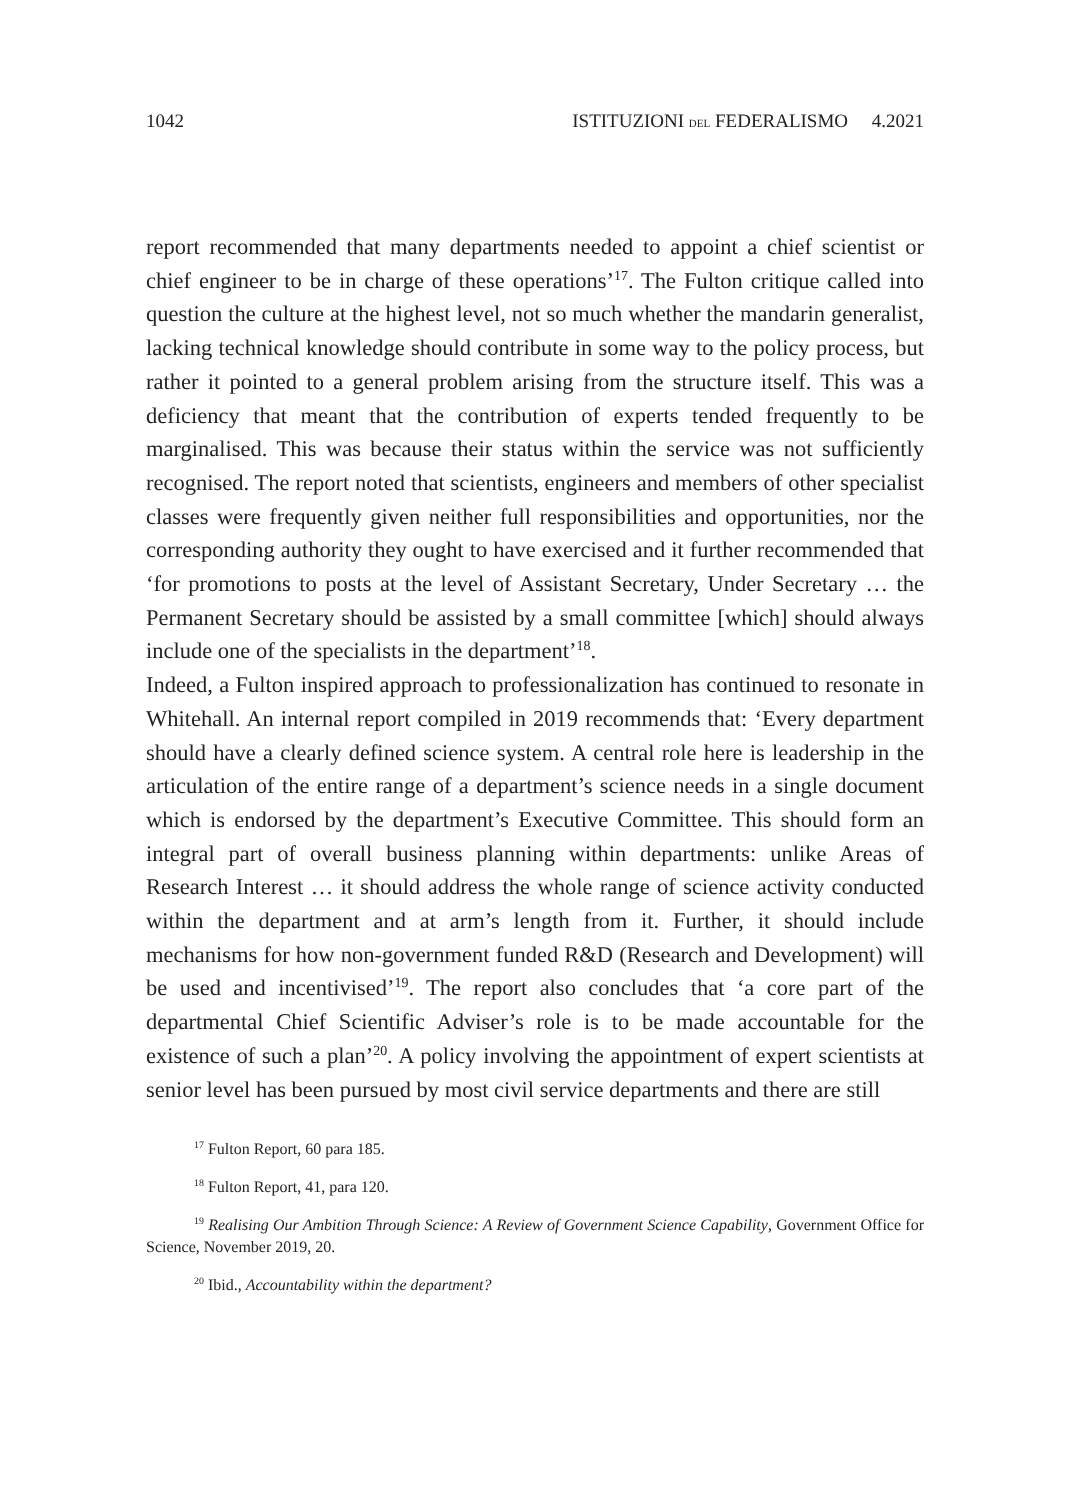1042 ISTITUZIONI DEL FEDERALISMO 4.2021
report recommended that many departments needed to appoint a chief scientist or chief engineer to be in charge of these operations’<sup>17</sup>. The Fulton critique called into question the culture at the highest level, not so much whether the mandarin generalist, lacking technical knowledge should contribute in some way to the policy process, but rather it pointed to a general problem arising from the structure itself. This was a deficiency that meant that the contribution of experts tended frequently to be marginalised. This was because their status within the service was not sufficiently recognised. The report noted that scientists, engineers and members of other specialist classes were frequently given neither full responsibilities and opportunities, nor the corresponding authority they ought to have exercised and it further recommended that ‘for promotions to posts at the level of Assistant Secretary, Under Secretary … the Permanent Secretary should be assisted by a small committee [which] should always include one of the specialists in the department’<sup>18</sup>.
Indeed, a Fulton inspired approach to professionalization has continued to resonate in Whitehall. An internal report compiled in 2019 recommends that: ‘Every department should have a clearly defined science system. A central role here is leadership in the articulation of the entire range of a department’s science needs in a single document which is endorsed by the department’s Executive Committee. This should form an integral part of overall business planning within departments: unlike Areas of Research Interest … it should address the whole range of science activity conducted within the department and at arm’s length from it. Further, it should include mechanisms for how non-government funded R&D (Research and Development) will be used and incentivised’<sup>19</sup>. The report also concludes that ‘a core part of the departmental Chief Scientific Adviser’s role is to be made accountable for the existence of such a plan’<sup>20</sup>. A policy involving the appointment of expert scientists at senior level has been pursued by most civil service departments and there are still
<sup>17</sup> Fulton Report, 60 para 185.
<sup>18</sup> Fulton Report, 41, para 120.
<sup>19</sup> Realising Our Ambition Through Science: A Review of Government Science Capability, Government Office for Science, November 2019, 20.
<sup>20</sup> Ibid., Accountability within the department?